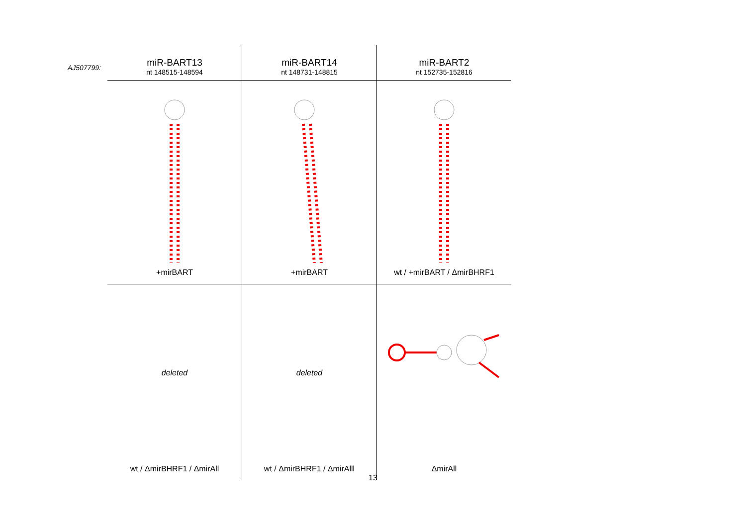AJ507799:
| miR-BART13 nt 148515-148594 | miR-BART14 nt 148731-148815 | miR-BART2 nt 152735-152816 |
| +mirBART | +mirBART | wt / +mirBART / ΔmirBHRF1 |
| deleted wt / ΔmirBHRF1 / ΔmirAll | deleted wt / ΔmirBHRF1 / ΔmirAlll | ΔmirAll |
13